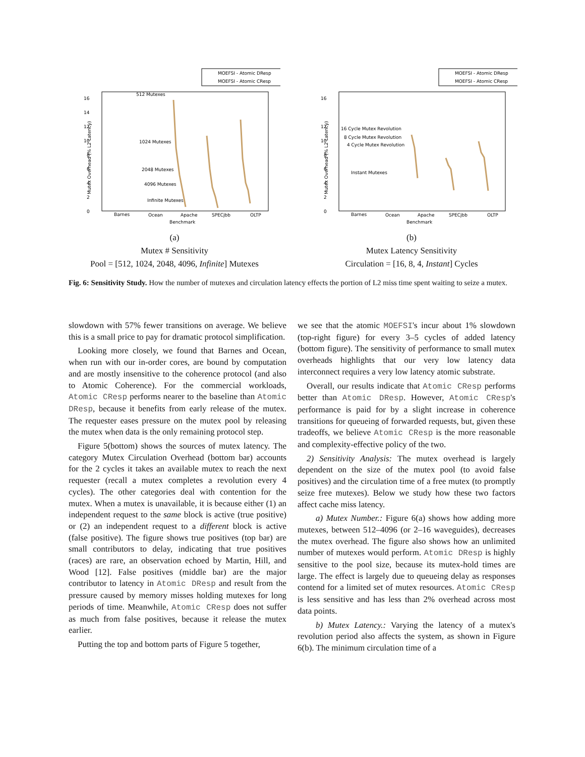MOEFSI - Atomic DResp
MOEFSI - Atomic CResp
16
14
12
10
8
6
4
2
0
Mutex Overhead (% L2 Latency)
512 Mutexes
1024 Mutexes
2048 Mutexes
4096 Mutexes
Infinite Mutexes
Barnes
Ocean
Apache
SPECjbb
OLTP
Benchmark
(a)
Mutex # Sensitivity
Pool = [512, 1024, 2048, 4096, Infinite] Mutexes
MOEFSI - Atomic DResp
MOEFSI - Atomic CResp
16
12
10
8
6
4
2
0
Mutex Overhead (% L2 Latency)
16 Cycle Mutex Revolution
8 Cycle Mutex Revolution
4 Cycle Mutex Revolution
Instant Mutexes
Barnes
Ocean
Apache
SPECjbb
OLTP
Benchmark
(b)
Mutex Latency Sensitivity
Circulation = [16, 8, 4, Instant] Cycles
Fig. 6: Sensitivity Study. How the number of mutexes and circulation latency effects the portion of L2 miss time spent waiting to seize a mutex.
slowdown with 57% fewer transitions on average. We believe this is a small price to pay for dramatic protocol simplification.
Looking more closely, we found that Barnes and Ocean, when run with our in-order cores, are bound by computation and are mostly insensitive to the coherence protocol (and also to Atomic Coherence). For the commercial workloads, Atomic CResp performs nearer to the baseline than Atomic DResp, because it benefits from early release of the mutex. The requester eases pressure on the mutex pool by releasing the mutex when data is the only remaining protocol step.
Figure 5(bottom) shows the sources of mutex latency. The category Mutex Circulation Overhead (bottom bar) accounts for the 2 cycles it takes an available mutex to reach the next requester (recall a mutex completes a revolution every 4 cycles). The other categories deal with contention for the mutex. When a mutex is unavailable, it is because either (1) an independent request to the same block is active (true positive) or (2) an independent request to a different block is active (false positive). The figure shows true positives (top bar) are small contributors to delay, indicating that true positives (races) are rare, an observation echoed by Martin, Hill, and Wood [12]. False positives (middle bar) are the major contributor to latency in Atomic DResp and result from the pressure caused by memory misses holding mutexes for long periods of time. Meanwhile, Atomic CResp does not suffer as much from false positives, because it release the mutex earlier.
Putting the top and bottom parts of Figure 5 together,
we see that the atomic MOEFSI's incur about 1% slowdown (top-right figure) for every 3–5 cycles of added latency (bottom figure). The sensitivity of performance to small mutex overheads highlights that our very low latency data interconnect requires a very low latency atomic substrate.
Overall, our results indicate that Atomic CResp performs better than Atomic DResp. However, Atomic CResp's performance is paid for by a slight increase in coherence transitions for queueing of forwarded requests, but, given these tradeoffs, we believe Atomic CResp is the more reasonable and complexity-effective policy of the two.
2) Sensitivity Analysis: The mutex overhead is largely dependent on the size of the mutex pool (to avoid false positives) and the circulation time of a free mutex (to promptly seize free mutexes). Below we study how these two factors affect cache miss latency.
a) Mutex Number.: Figure 6(a) shows how adding more mutexes, between 512–4096 (or 2–16 waveguides), decreases the mutex overhead. The figure also shows how an unlimited number of mutexes would perform. Atomic DResp is highly sensitive to the pool size, because its mutex-hold times are large. The effect is largely due to queueing delay as responses contend for a limited set of mutex resources. Atomic CResp is less sensitive and has less than 2% overhead across most data points.
b) Mutex Latency.: Varying the latency of a mutex's revolution period also affects the system, as shown in Figure 6(b). The minimum circulation time of a